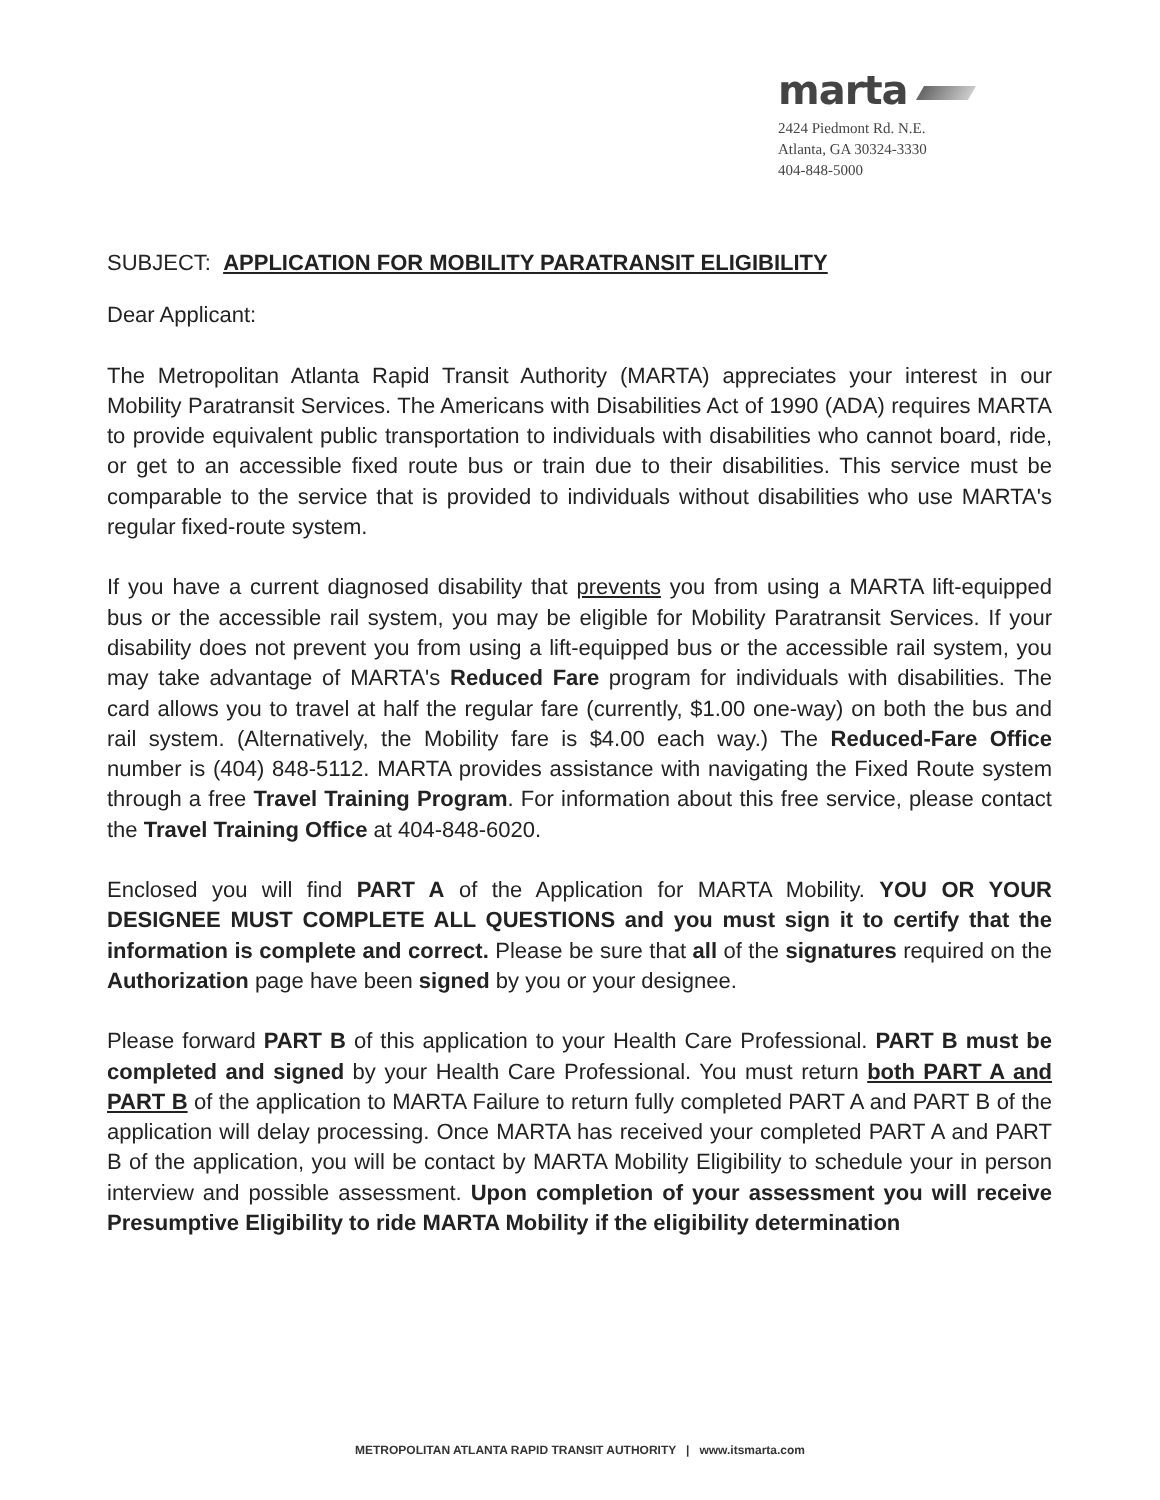marta
2424 Piedmont Rd. N.E.
Atlanta, GA 30324-3330
404-848-5000
SUBJECT: APPLICATION FOR MOBILITY PARATRANSIT ELIGIBILITY
Dear Applicant:
The Metropolitan Atlanta Rapid Transit Authority (MARTA) appreciates your interest in our Mobility Paratransit Services. The Americans with Disabilities Act of 1990 (ADA) requires MARTA to provide equivalent public transportation to individuals with disabilities who cannot board, ride, or get to an accessible fixed route bus or train due to their disabilities. This service must be comparable to the service that is provided to individuals without disabilities who use MARTA's regular fixed-route system.
If you have a current diagnosed disability that prevents you from using a MARTA lift-equipped bus or the accessible rail system, you may be eligible for Mobility Paratransit Services. If your disability does not prevent you from using a lift-equipped bus or the accessible rail system, you may take advantage of MARTA's Reduced Fare program for individuals with disabilities. The card allows you to travel at half the regular fare (currently, $1.00 one-way) on both the bus and rail system. (Alternatively, the Mobility fare is $4.00 each way.) The Reduced-Fare Office number is (404) 848-5112. MARTA provides assistance with navigating the Fixed Route system through a free Travel Training Program. For information about this free service, please contact the Travel Training Office at 404-848-6020.
Enclosed you will find PART A of the Application for MARTA Mobility. YOU OR YOUR DESIGNEE MUST COMPLETE ALL QUESTIONS and you must sign it to certify that the information is complete and correct. Please be sure that all of the signatures required on the Authorization page have been signed by you or your designee.
Please forward PART B of this application to your Health Care Professional. PART B must be completed and signed by your Health Care Professional. You must return both PART A and PART B of the application to MARTA Failure to return fully completed PART A and PART B of the application will delay processing. Once MARTA has received your completed PART A and PART B of the application, you will be contact by MARTA Mobility Eligibility to schedule your in person interview and possible assessment. Upon completion of your assessment you will receive Presumptive Eligibility to ride MARTA Mobility if the eligibility determination
METROPOLITAN ATLANTA RAPID TRANSIT AUTHORITY | www.itsmarta.com